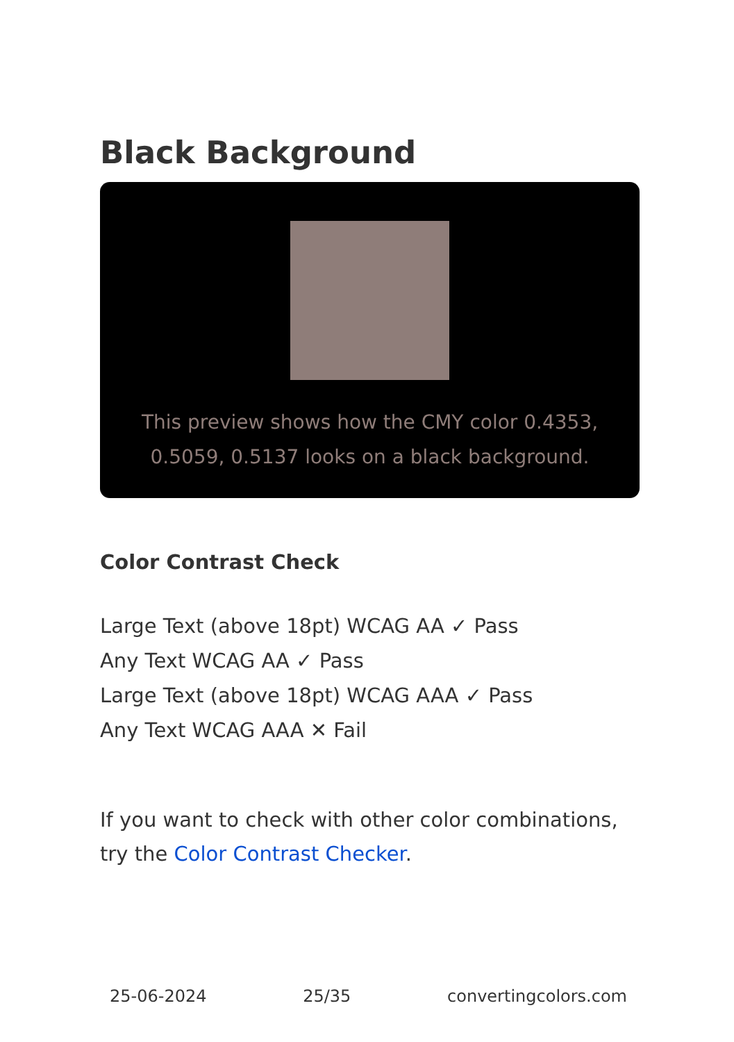Black Background
This preview shows how the CMY color 0.4353, 0.5059, 0.5137 looks on a black background.
Color Contrast Check
Large Text (above 18pt) WCAG AA ✓ Pass
Any Text WCAG AA ✓ Pass
Large Text (above 18pt) WCAG AAA ✓ Pass
Any Text WCAG AAA ✕ Fail
If you want to check with other color combinations, try the Color Contrast Checker.
25-06-2024 25/35 convertingcolors.com